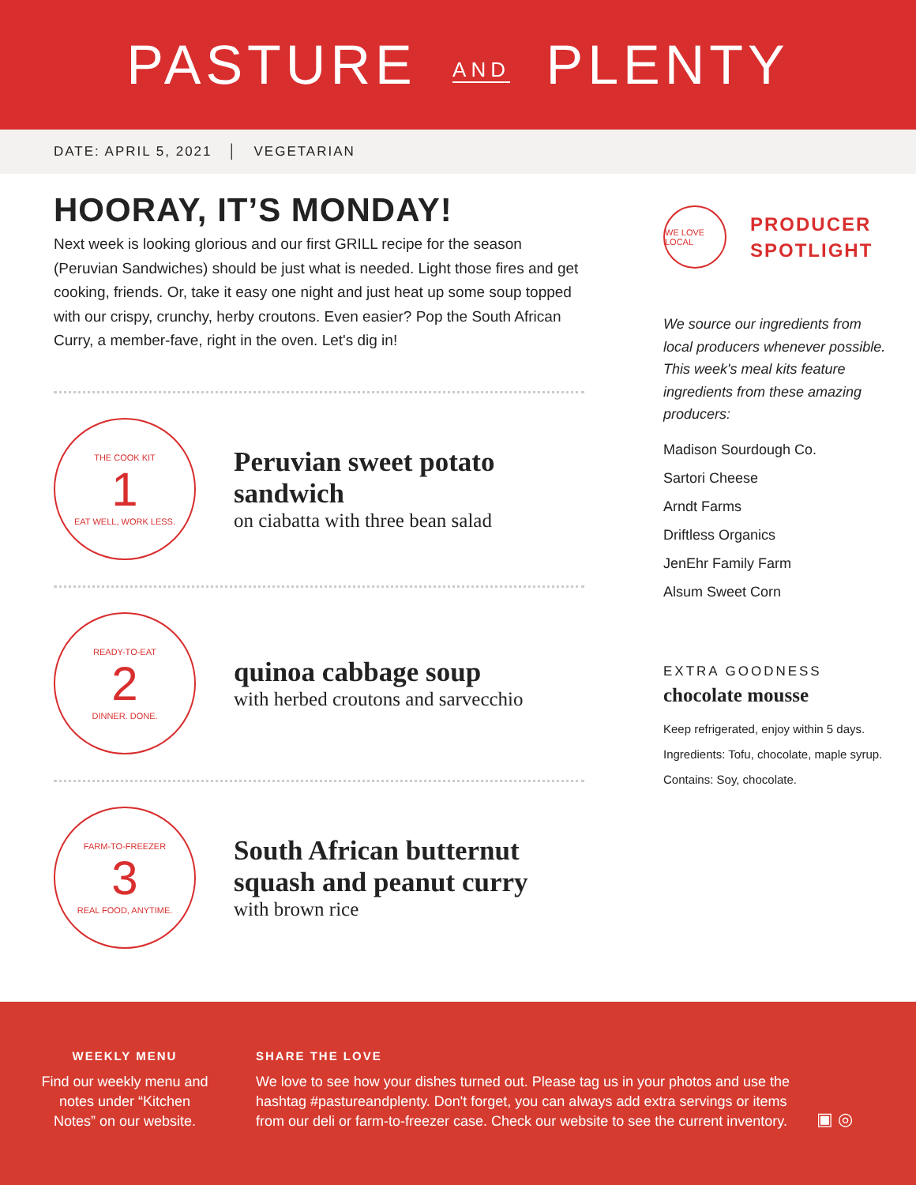PASTURE AND PLENTY
DATE: APRIL 5, 2021 │ VEGETARIAN
HOORAY, IT’S MONDAY!
Next week is looking glorious and our first GRILL recipe for the season (Peruvian Sandwiches) should be just what is needed. Light those fires and get cooking, friends. Or, take it easy one night and just heat up some soup topped with our crispy, crunchy, herby croutons. Even easier? Pop the South African Curry, a member-fave, right in the oven. Let's dig in!
THE COOK KIT
1
EAT WELL, WORK LESS.
Peruvian sweet potato sandwich
on ciabatta with three bean salad
READY-TO-EAT
2
DINNER. DONE.
quinoa cabbage soup
with herbed croutons and sarvecchio
FARM-TO-FREEZER
3
REAL FOOD, ANYTIME.
South African butternut squash and peanut curry
with brown rice
WE LOVE LOCAL
PRODUCER
SPOTLIGHT
We source our ingredients from local producers whenever possible. This week's meal kits feature ingredients from these amazing producers:
Madison Sourdough Co.
Sartori Cheese
Arndt Farms
Driftless Organics
JenEhr Family Farm
Alsum Sweet Corn
EXTRA GOODNESS
chocolate mousse
Keep refrigerated, enjoy within 5 days.
Ingredients: Tofu, chocolate, maple syrup.
Contains: Soy, chocolate.
WEEKLY MENU
Find our weekly menu and notes under “Kitchen Notes” on our website.
SHARE THE LOVE
We love to see how your dishes turned out. Please tag us in your photos and use the hashtag #pastureandplenty. Don't forget, you can always add extra servings or items from our deli or farm-to-freezer case. Check our website to see the current inventory.
▣ ◎